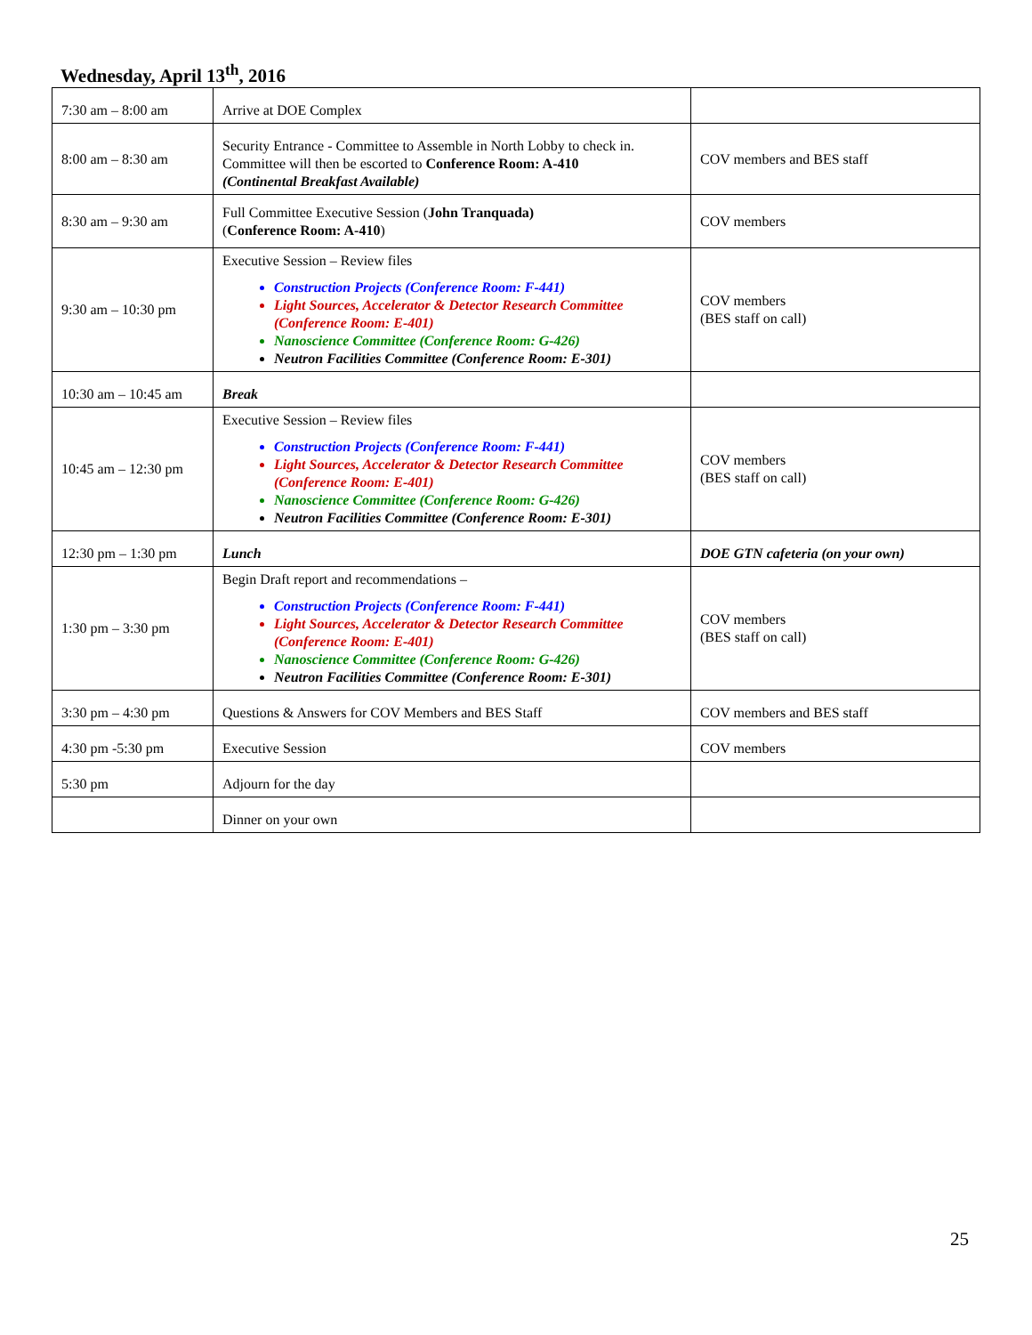Wednesday, April 13<sup>th</sup>, 2016
| 7:30 am – 8:00 am | Arrive at DOE Complex | |
| 8:00 am – 8:30 am | Security Entrance - Committee to Assemble in North Lobby to check in. Committee will then be escorted to Conference Room: A-410 (Continental Breakfast Available) | COV members and BES staff |
| 8:30 am – 9:30 am | Full Committee Executive Session ( John Tranquada) ( Conference Room: A-410 ) | COV members |
| 9:30 am – 10:30 pm | Executive Session – Review files Construction Projects (Conference Room: F-441) Light Sources, Accelerator & Detector Research Committee (Conference Room: E-401) Nanoscience Committee (Conference Room: G-426) Neutron Facilities Committee (Conference Room: E-301) | COV members (BES staff on call) |
| 10:30 am – 10:45 am | Break | |
| 10:45 am – 12:30 pm | Executive Session – Review files Construction Projects (Conference Room: F-441) Light Sources, Accelerator & Detector Research Committee (Conference Room: E-401) Nanoscience Committee (Conference Room: G-426) Neutron Facilities Committee (Conference Room: E-301) | COV members (BES staff on call) |
| 12:30 pm – 1:30 pm | Lunch | DOE GTN cafeteria (on your own) |
| 1:30 pm – 3:30 pm | Begin Draft report and recommendations – Construction Projects (Conference Room: F-441) Light Sources, Accelerator & Detector Research Committee (Conference Room: E-401) Nanoscience Committee (Conference Room: G-426) Neutron Facilities Committee (Conference Room: E-301) | COV members (BES staff on call) |
| 3:30 pm – 4:30 pm | Questions & Answers for COV Members and BES Staff | COV members and BES staff |
| 4:30 pm -5:30 pm | Executive Session | COV members |
| 5:30 pm | Adjourn for the day | |
| | Dinner on your own | |
25